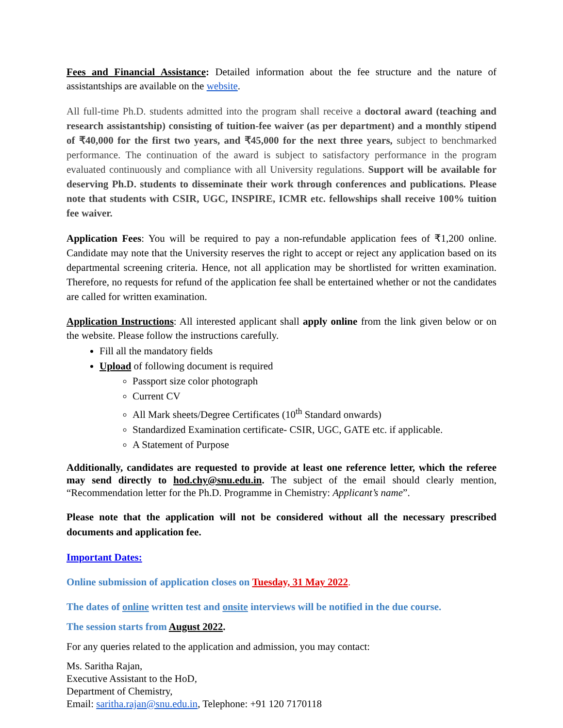Fees and Financial Assistance: Detailed information about the fee structure and the nature of assistantships are available on the website.
All full-time Ph.D. students admitted into the program shall receive a doctoral award (teaching and research assistantship) consisting of tuition-fee waiver (as per department) and a monthly stipend of ₹40,000 for the first two years, and ₹45,000 for the next three years, subject to benchmarked performance. The continuation of the award is subject to satisfactory performance in the program evaluated continuously and compliance with all University regulations. Support will be available for deserving Ph.D. students to disseminate their work through conferences and publications. Please note that students with CSIR, UGC, INSPIRE, ICMR etc. fellowships shall receive 100% tuition fee waiver.
Application Fees: You will be required to pay a non-refundable application fees of ₹1,200 online. Candidate may note that the University reserves the right to accept or reject any application based on its departmental screening criteria. Hence, not all application may be shortlisted for written examination. Therefore, no requests for refund of the application fee shall be entertained whether or not the candidates are called for written examination.
Application Instructions: All interested applicant shall apply online from the link given below or on the website. Please follow the instructions carefully.
Fill all the mandatory fields
Upload of following document is required
Passport size color photograph
Current CV
All Mark sheets/Degree Certificates (10<sup>th</sup> Standard onwards)
Standardized Examination certificate- CSIR, UGC, GATE etc. if applicable.
A Statement of Purpose
Additionally, candidates are requested to provide at least one reference letter, which the referee may send directly to hod.chy@snu.edu.in. The subject of the email should clearly mention, “Recommendation letter for the Ph.D. Programme in Chemistry: Applicant’s name”.
Please note that the application will not be considered without all the necessary prescribed documents and application fee.
Important Dates:
Online submission of application closes on Tuesday, 31 May 2022.
The dates of online written test and onsite interviews will be notified in the due course.
The session starts from August 2022.
For any queries related to the application and admission, you may contact:
Ms. Saritha Rajan,
Executive Assistant to the HoD,
Department of Chemistry,
Email: saritha.rajan@snu.edu.in, Telephone: +91 120 7170118